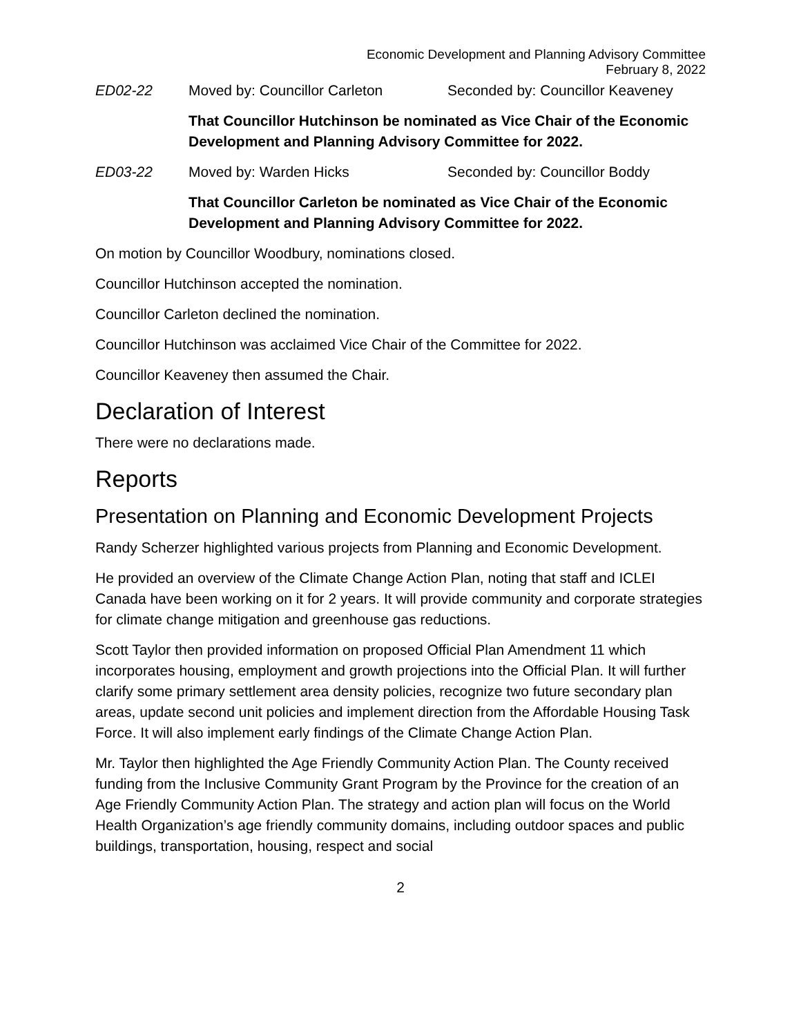Economic Development and Planning Advisory Committee
February 8, 2022
ED02-22 Moved by: Councillor Carleton Seconded by: Councillor Keaveney
That Councillor Hutchinson be nominated as Vice Chair of the Economic Development and Planning Advisory Committee for 2022.
ED03-22 Moved by: Warden Hicks Seconded by: Councillor Boddy
That Councillor Carleton be nominated as Vice Chair of the Economic Development and Planning Advisory Committee for 2022.
On motion by Councillor Woodbury, nominations closed.
Councillor Hutchinson accepted the nomination.
Councillor Carleton declined the nomination.
Councillor Hutchinson was acclaimed Vice Chair of the Committee for 2022.
Councillor Keaveney then assumed the Chair.
Declaration of Interest
There were no declarations made.
Reports
Presentation on Planning and Economic Development Projects
Randy Scherzer highlighted various projects from Planning and Economic Development.
He provided an overview of the Climate Change Action Plan, noting that staff and ICLEI Canada have been working on it for 2 years. It will provide community and corporate strategies for climate change mitigation and greenhouse gas reductions.
Scott Taylor then provided information on proposed Official Plan Amendment 11 which incorporates housing, employment and growth projections into the Official Plan. It will further clarify some primary settlement area density policies, recognize two future secondary plan areas, update second unit policies and implement direction from the Affordable Housing Task Force. It will also implement early findings of the Climate Change Action Plan.
Mr. Taylor then highlighted the Age Friendly Community Action Plan. The County received funding from the Inclusive Community Grant Program by the Province for the creation of an Age Friendly Community Action Plan. The strategy and action plan will focus on the World Health Organization’s age friendly community domains, including outdoor spaces and public buildings, transportation, housing, respect and social
2